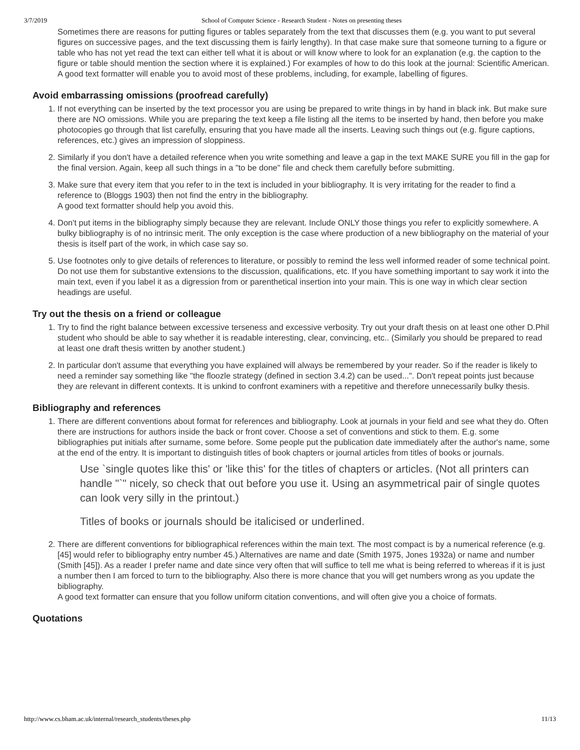3/7/2019 School of Computer Science - Research Student - Notes on presenting theses
Sometimes there are reasons for putting figures or tables separately from the text that discusses them (e.g. you want to put several figures on successive pages, and the text discussing them is fairly lengthy). In that case make sure that someone turning to a figure or table who has not yet read the text can either tell what it is about or will know where to look for an explanation (e.g. the caption to the figure or table should mention the section where it is explained.) For examples of how to do this look at the journal: Scientific American.
A good text formatter will enable you to avoid most of these problems, including, for example, labelling of figures.
Avoid embarrassing omissions (proofread carefully)
1. If not everything can be inserted by the text processor you are using be prepared to write things in by hand in black ink. But make sure there are NO omissions. While you are preparing the text keep a file listing all the items to be inserted by hand, then before you make photocopies go through that list carefully, ensuring that you have made all the inserts. Leaving such things out (e.g. figure captions, references, etc.) gives an impression of sloppiness.
2. Similarly if you don't have a detailed reference when you write something and leave a gap in the text MAKE SURE you fill in the gap for the final version. Again, keep all such things in a "to be done" file and check them carefully before submitting.
3. Make sure that every item that you refer to in the text is included in your bibliography. It is very irritating for the reader to find a reference to (Bloggs 1903) then not find the entry in the bibliography.
A good text formatter should help you avoid this.
4. Don't put items in the bibliography simply because they are relevant. Include ONLY those things you refer to explicitly somewhere. A bulky bibliography is of no intrinsic merit. The only exception is the case where production of a new bibliography on the material of your thesis is itself part of the work, in which case say so.
5. Use footnotes only to give details of references to literature, or possibly to remind the less well informed reader of some technical point. Do not use them for substantive extensions to the discussion, qualifications, etc. If you have something important to say work it into the main text, even if you label it as a digression from or parenthetical insertion into your main. This is one way in which clear section headings are useful.
Try out the thesis on a friend or colleague
1. Try to find the right balance between excessive terseness and excessive verbosity. Try out your draft thesis on at least one other D.Phil student who should be able to say whether it is readable interesting, clear, convincing, etc.. (Similarly you should be prepared to read at least one draft thesis written by another student.)
2. In particular don't assume that everything you have explained will always be remembered by your reader. So if the reader is likely to need a reminder say something like "the floozle strategy (defined in section 3.4.2) can be used...". Don't repeat points just because they are relevant in different contexts. It is unkind to confront examiners with a repetitive and therefore unnecessarily bulky thesis.
Bibliography and references
1. There are different conventions about format for references and bibliography. Look at journals in your field and see what they do. Often there are instructions for authors inside the back or front cover. Choose a set of conventions and stick to them. E.g. some bibliographies put initials after surname, some before. Some people put the publication date immediately after the author's name, some at the end of the entry. It is important to distinguish titles of book chapters or journal articles from titles of books or journals.
Use `single quotes like this' or 'like this' for the titles of chapters or articles. (Not all printers can handle "`" nicely, so check that out before you use it. Using an asymmetrical pair of single quotes can look very silly in the printout.)
Titles of books or journals should be italicised or underlined.
2. There are different conventions for bibliographical references within the main text. The most compact is by a numerical reference (e.g. [45] would refer to bibliography entry number 45.) Alternatives are name and date (Smith 1975, Jones 1932a) or name and number (Smith [45]). As a reader I prefer name and date since very often that will suffice to tell me what is being referred to whereas if it is just a number then I am forced to turn to the bibliography. Also there is more chance that you will get numbers wrong as you update the bibliography.
A good text formatter can ensure that you follow uniform citation conventions, and will often give you a choice of formats.
Quotations
http://www.cs.bham.ac.uk/internal/research_students/theses.php 11/13